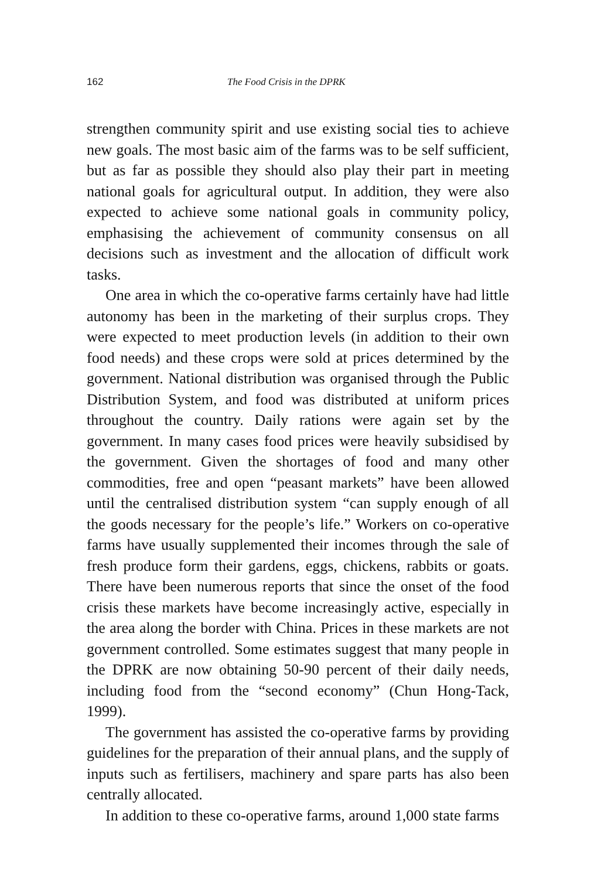162 The Food Crisis in the DPRK
strengthen community spirit and use existing social ties to achieve new goals. The most basic aim of the farms was to be self sufficient, but as far as possible they should also play their part in meeting national goals for agricultural output. In addition, they were also expected to achieve some national goals in community policy, emphasising the achievement of community consensus on all decisions such as investment and the allocation of difficult work tasks.
One area in which the co-operative farms certainly have had little autonomy has been in the marketing of their surplus crops. They were expected to meet production levels (in addition to their own food needs) and these crops were sold at prices determined by the government. National distribution was organised through the Public Distribution System, and food was distributed at uniform prices throughout the country. Daily rations were again set by the government. In many cases food prices were heavily subsidised by the government. Given the shortages of food and many other commodities, free and open “peasant markets” have been allowed until the centralised distribution system “can supply enough of all the goods necessary for the people’s life.” Workers on co-operative farms have usually supplemented their incomes through the sale of fresh produce form their gardens, eggs, chickens, rabbits or goats. There have been numerous reports that since the onset of the food crisis these markets have become increasingly active, especially in the area along the border with China. Prices in these markets are not government controlled. Some estimates suggest that many people in the DPRK are now obtaining 50-90 percent of their daily needs, including food from the “second economy” (Chun Hong-Tack, 1999).
The government has assisted the co-operative farms by providing guidelines for the preparation of their annual plans, and the supply of inputs such as fertilisers, machinery and spare parts has also been centrally allocated.
In addition to these co-operative farms, around 1,000 state farms